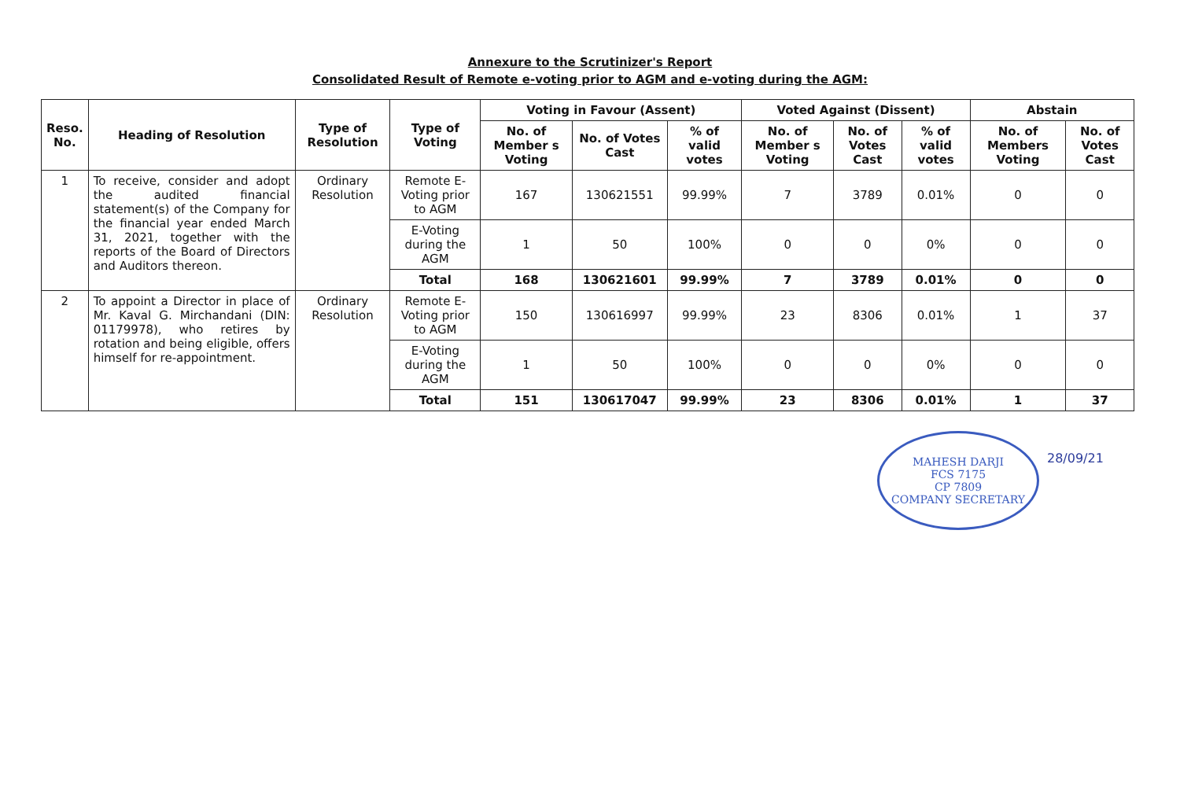Annexure to the Scrutinizer's Report
Consolidated Result of Remote e-voting prior to AGM and e-voting during the AGM:
| Reso. No. | Heading of Resolution | Type of Resolution | Type of Voting | Voting in Favour (Assent) | | | Voted Against (Dissent) | | | Abstain | |
| --- | --- | --- | --- | --- | --- | --- | --- | --- | --- | --- | --- |
| | | | | No. of Member s Voting | No. of Votes Cast | % of valid votes | No. of Member s Voting | No. of Votes Cast | % of valid votes | No. of Members Voting | No. of Votes Cast |
| 1 | To receive, consider and adopt the audited financial statement(s) of the Company for the financial year ended March 31, 2021, together with the reports of the Board of Directors and Auditors thereon. | Ordinary Resolution | Remote E-Voting prior to AGM | 167 | 130621551 | 99.99% | 7 | 3789 | 0.01% | 0 | 0 |
| | | | E-Voting during the AGM | 1 | 50 | 100% | 0 | 0 | 0% | 0 | 0 |
| | | | Total | 168 | 130621601 | 99.99% | 7 | 3789 | 0.01% | 0 | 0 |
| 2 | To appoint a Director in place of Mr. Kaval G. Mirchandani (DIN: 01179978), who retires by rotation and being eligible, offers himself for re-appointment. | Ordinary Resolution | Remote E-Voting prior to AGM | 150 | 130616997 | 99.99% | 23 | 8306 | 0.01% | 1 | 37 |
| | | | E-Voting during the AGM | 1 | 50 | 100% | 0 | 0 | 0% | 0 | 0 |
| | | | Total | 151 | 130617047 | 99.99% | 23 | 8306 | 0.01% | 1 | 37 |
MAHESH DARJI
FCS 7175
CP 7809
COMPANY SECRETARY
28/09/21